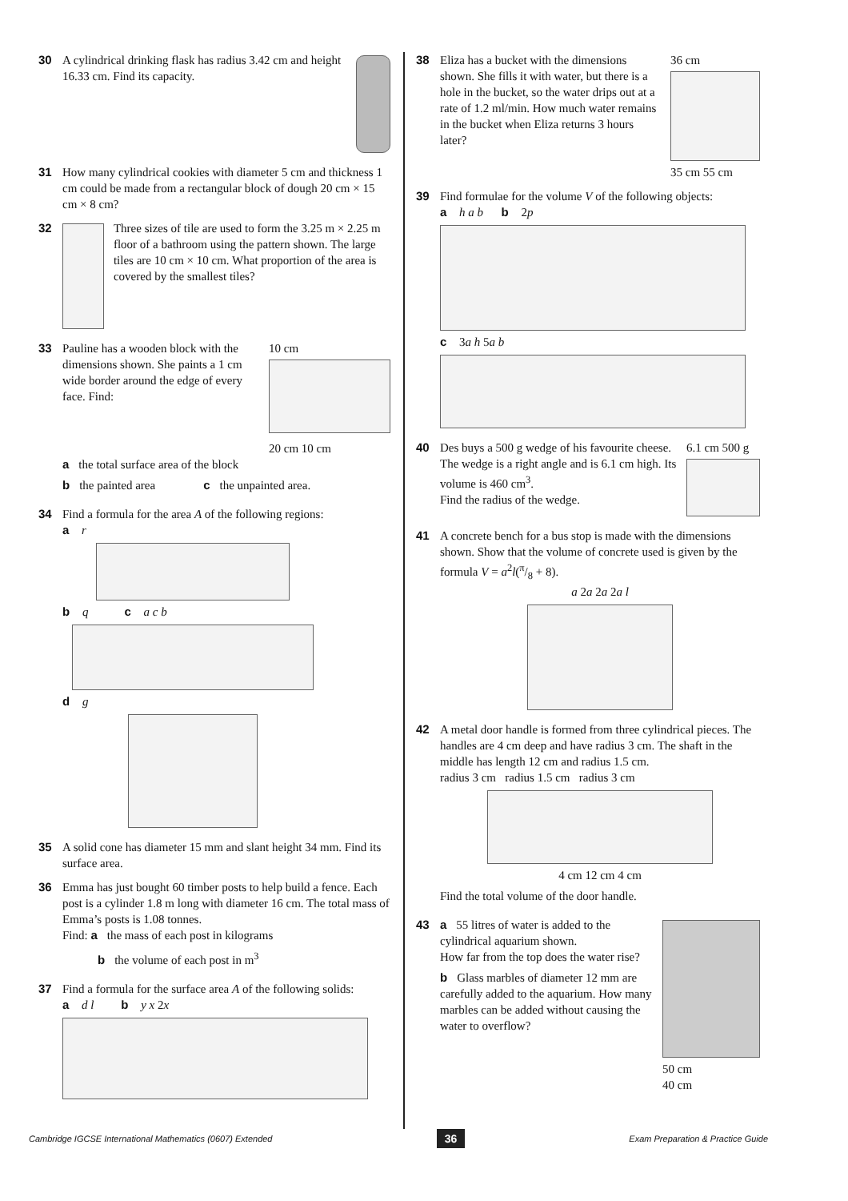30 A cylindrical drinking flask has radius 3.42 cm and height 16.33 cm. Find its capacity.
31 How many cylindrical cookies with diameter 5 cm and thickness 1 cm could be made from a rectangular block of dough 20 cm × 15 cm × 8 cm?
32 Three sizes of tile are used to form the 3.25 m × 2.25 m floor of a bathroom using the pattern shown. The large tiles are 10 cm × 10 cm. What proportion of the area is covered by the smallest tiles?
33 Pauline has a wooden block with the dimensions shown. She paints a 1 cm wide border around the edge of every face. Find:
10 cm 20 cm 10 cm
a the total surface area of the block
b the painted area c the unpainted area.
34 Find a formula for the area A of the following regions:
a r
b q c a c b
d g
35 A solid cone has diameter 15 mm and slant height 34 mm. Find its surface area.
36 Emma has just bought 60 timber posts to help build a fence. Each post is a cylinder 1.8 m long with diameter 16 cm. The total mass of Emma’s posts is 1.08 tonnes.
Find: a the mass of each post in kilograms
b the volume of each post in m<sup>3</sup>
37 Find a formula for the surface area A of the following solids:
a d l b y x 2x
38 Eliza has a bucket with the dimensions shown. She fills it with water, but there is a hole in the bucket, so the water drips out at a rate of 1.2 ml/min. How much water remains in the bucket when Eliza returns 3 hours later?
36 cm
35 cm 55 cm
39 Find formulae for the volume V of the following objects:
a h a b b 2p
c 3a h 5a b
40 Des buys a 500 g wedge of his favourite cheese. The wedge is a right angle and is 6.1 cm high. Its volume is 460 cm<sup>3</sup>.
Find the radius of the wedge.
6.1 cm 500 g
41 A concrete bench for a bus stop is made with the dimensions shown. Show that the volume of concrete used is given by the formula V = a<sup>2</sup>l(π/8 + 8).
a 2a 2a 2a l
42 A metal door handle is formed from three cylindrical pieces. The handles are 4 cm deep and have radius 3 cm. The shaft in the middle has length 12 cm and radius 1.5 cm.
radius 3 cm radius 1.5 cm radius 3 cm
4 cm 12 cm 4 cm
Find the total volume of the door handle.
43 a 55 litres of water is added to the cylindrical aquarium shown.
How far from the top does the water rise?
b Glass marbles of diameter 12 mm are carefully added to the aquarium. How many marbles can be added without causing the water to overflow?
50 cm
40 cm
Cambridge IGCSE International Mathematics (0607) Extended 36 Exam Preparation & Practice Guide